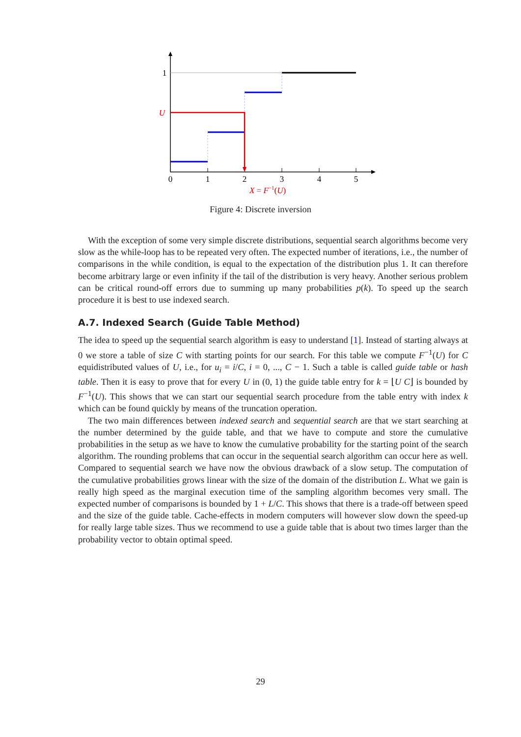0
1
2
3
4
5
1
U
X = F−1(U)
Figure 4: Discrete inversion
With the exception of some very simple discrete distributions, sequential search algorithms become very slow as the while-loop has to be repeated very often. The expected number of iterations, i.e., the number of comparisons in the while condition, is equal to the expectation of the distribution plus 1. It can therefore become arbitrary large or even infinity if the tail of the distribution is very heavy. Another serious problem can be critical round-off errors due to summing up many probabilities p(k). To speed up the search procedure it is best to use indexed search.
A.7. Indexed Search (Guide Table Method)
The idea to speed up the sequential search algorithm is easy to understand [1]. Instead of starting always at 0 we store a table of size C with starting points for our search. For this table we compute F<sup>−1</sup>(U) for C equidistributed values of U, i.e., for u<sub>i</sub> = i/C, i = 0, ..., C − 1. Such a table is called guide table or hash table. Then it is easy to prove that for every U in (0, 1) the guide table entry for k = ⌊U C⌋ is bounded by F<sup>−1</sup>(U). This shows that we can start our sequential search procedure from the table entry with index k which can be found quickly by means of the truncation operation.
The two main differences between indexed search and sequential search are that we start searching at the number determined by the guide table, and that we have to compute and store the cumulative probabilities in the setup as we have to know the cumulative probability for the starting point of the search algorithm. The rounding problems that can occur in the sequential search algorithm can occur here as well. Compared to sequential search we have now the obvious drawback of a slow setup. The computation of the cumulative probabilities grows linear with the size of the domain of the distribution L. What we gain is really high speed as the marginal execution time of the sampling algorithm becomes very small. The expected number of comparisons is bounded by 1 + L/C. This shows that there is a trade-off between speed and the size of the guide table. Cache-effects in modern computers will however slow down the speed-up for really large table sizes. Thus we recommend to use a guide table that is about two times larger than the probability vector to obtain optimal speed.
29